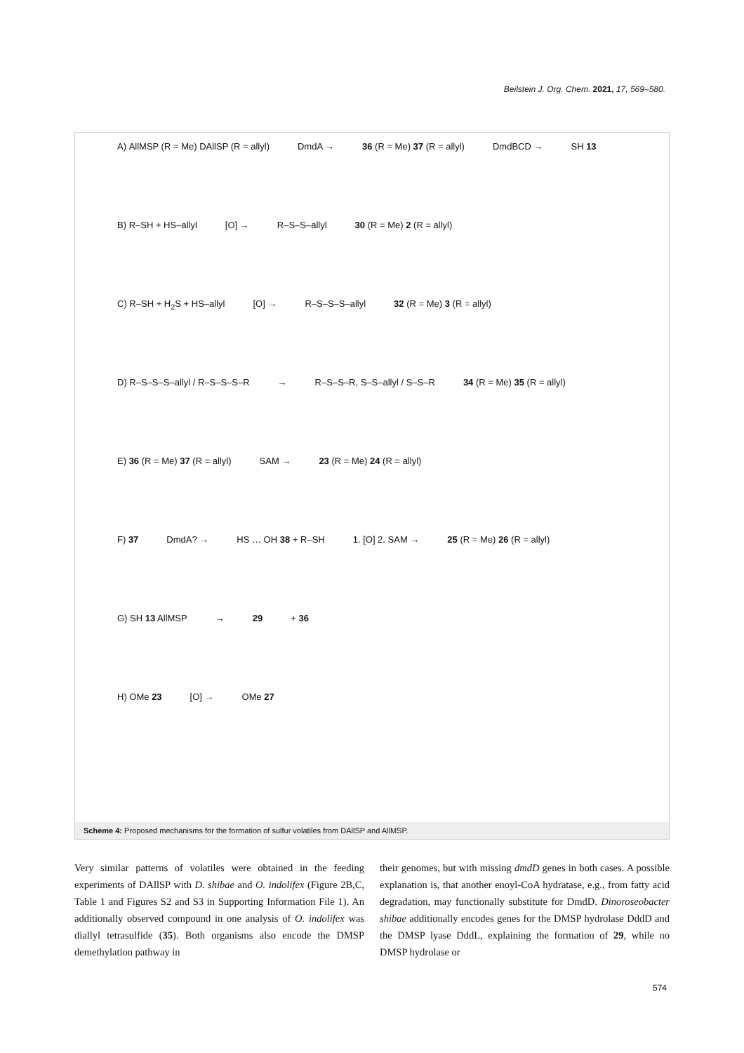Beilstein J. Org. Chem. 2021, 17, 569–580.
A) AllMSP (R = Me) DAllSP (R = allyl) DmdA → 36 (R = Me) 37 (R = allyl) DmdBCD → SH 13
B) R–SH + HS–allyl [O] → R–S–S–allyl 30 (R = Me) 2 (R = allyl)
C) R–SH + H<sub>2</sub>S + HS–allyl [O] → R–S–S–S–allyl 32 (R = Me) 3 (R = allyl)
D) R–S–S–S–allyl / R–S–S–S–R → R–S–S–R, S–S–allyl / S–S–R 34 (R = Me) 35 (R = allyl)
E) 36 (R = Me) 37 (R = allyl) SAM → 23 (R = Me) 24 (R = allyl)
F) 37 DmdA? → HS … OH 38 + R–SH 1. [O] 2. SAM → 25 (R = Me) 26 (R = allyl)
G) SH 13 AllMSP → 29 + 36
H) OMe 23 [O] → OMe 27
Scheme 4: Proposed mechanisms for the formation of sulfur volatiles from DAllSP and AllMSP.
Very similar patterns of volatiles were obtained in the feeding experiments of DAllSP with D. shibae and O. indolifex (Figure 2B,C, Table 1 and Figures S2 and S3 in Supporting Information File 1). An additionally observed compound in one analysis of O. indolifex was diallyl tetrasulfide (35). Both organisms also encode the DMSP demethylation pathway in
their genomes, but with missing dmdD genes in both cases. A possible explanation is, that another enoyl-CoA hydratase, e.g., from fatty acid degradation, may functionally substitute for DmdD. Dinoroseobacter shibae additionally encodes genes for the DMSP hydrolase DddD and the DMSP lyase DddL, explaining the formation of 29, while no DMSP hydrolase or
574